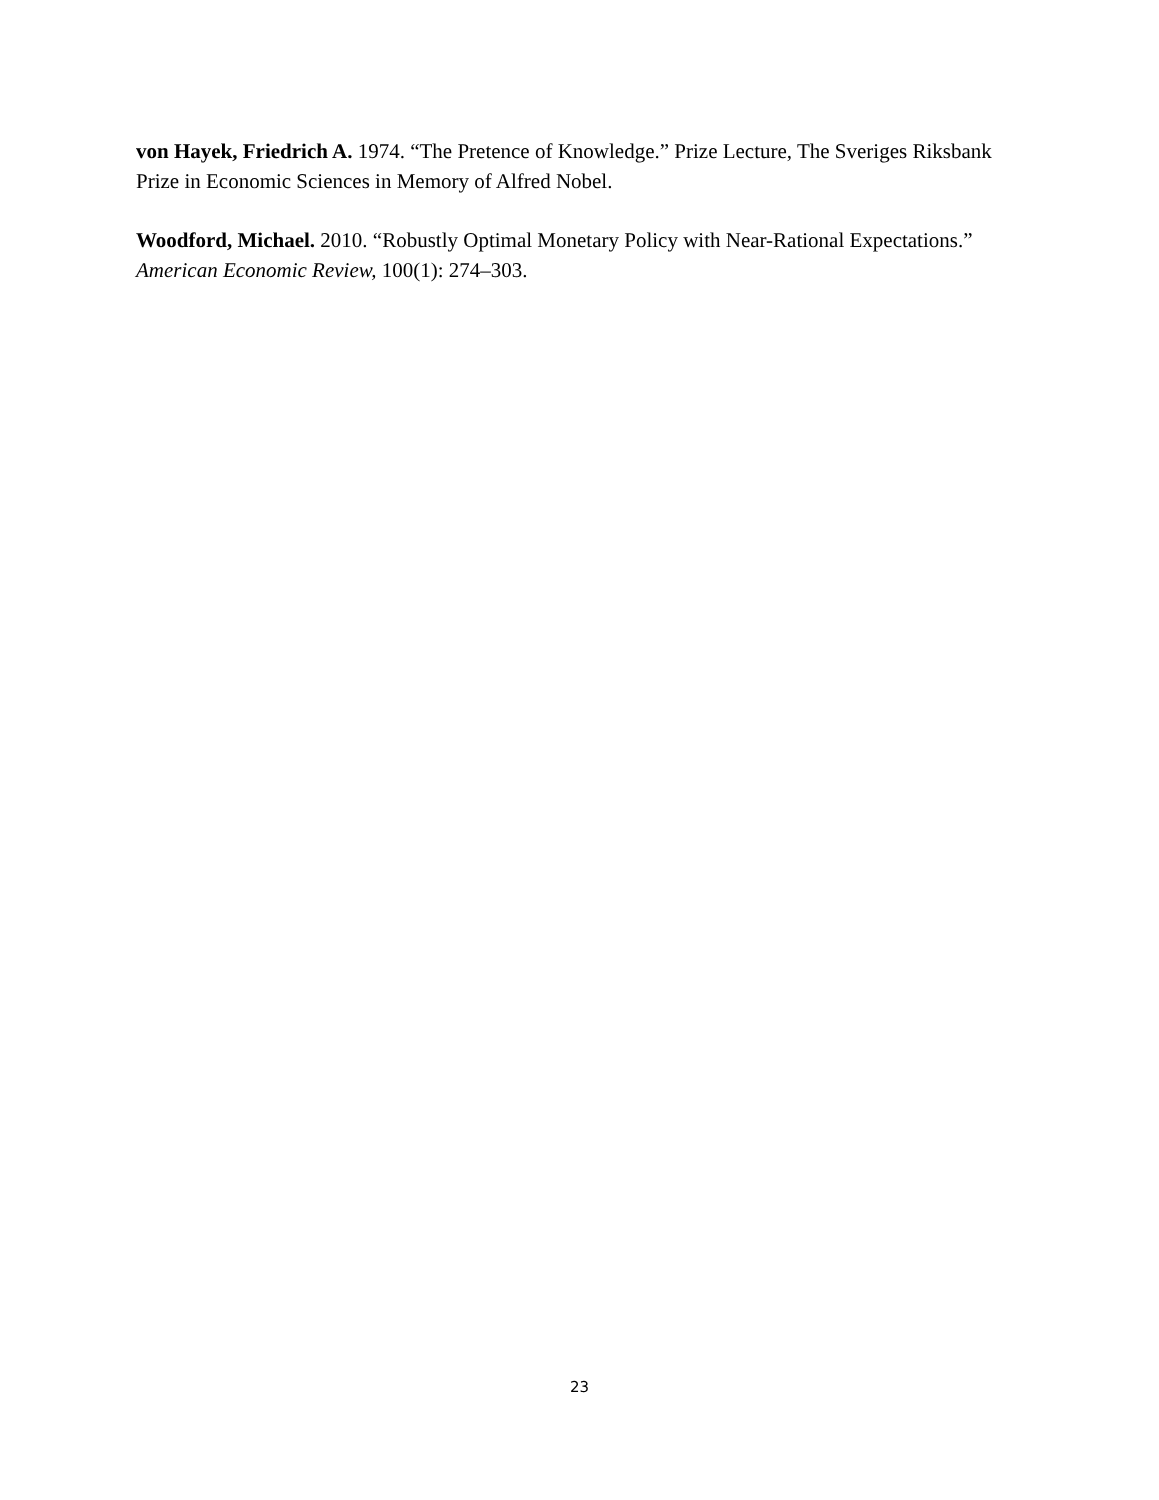von Hayek, Friedrich A. 1974. “The Pretence of Knowledge.” Prize Lecture, The Sveriges Riksbank Prize in Economic Sciences in Memory of Alfred Nobel.
Woodford, Michael. 2010. “Robustly Optimal Monetary Policy with Near-Rational Expectations.” American Economic Review, 100(1): 274–303.
23